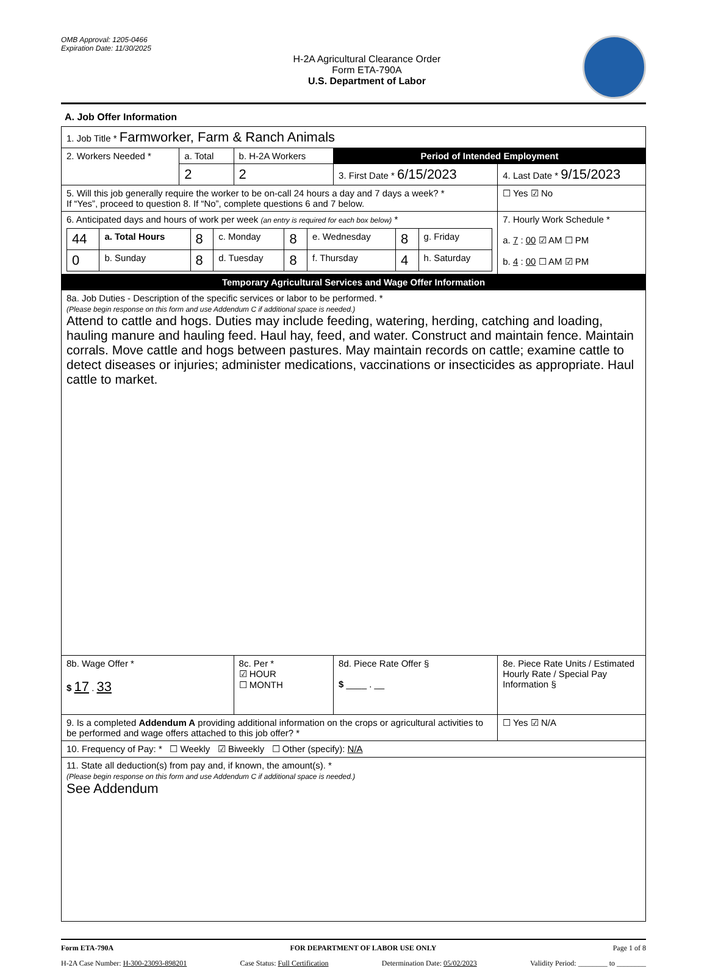OMB Approval: 1205-0466
Expiration Date: 11/30/2025
H-2A Agricultural Clearance Order
Form ETA-790A
U.S. Department of Labor
A. Job Offer Information
| 1. Job Title * Farmworker, Farm & Ranch Animals | | | | | |
| 2. Workers Needed * | a. Total | b. H-2A Workers | Period of Intended Employment | | |
| | 2 | 2 | 3. First Date * 6/15/2023 | | 4. Last Date * 9/15/2023 |
| 5. Will this job generally require the worker to be on-call 24 hours a day and 7 days a week? * If “Yes”, proceed to question 8. If “No”, complete questions 6 and 7 below. | | | | | ☐ Yes ☑ No |
| 6. Anticipated days and hours of work per week (an entry is required for each box below) * / 44 / a. Total Hours / 8 / c. Monday / 8 / e. Wednesday / 8 / g. Friday / / 0 / b. Sunday / 8 / d. Tuesday / 8 / f. Thursday / 4 / h. Saturday / | | | | | 7. Hourly Work Schedule * a. 7 : 00 ☑ AM ☐ PM b. 4 : 00 ☐ AM ☑ PM |
| Temporary Agricultural Services and Wage Offer Information | | | | | |
| 8a. Job Duties - Description of the specific services or labor to be performed. * (Please begin response on this form and use Addendum C if additional space is needed.) Attend to cattle and hogs. Duties may include feeding, watering, herding, catching and loading, hauling manure and hauling feed. Haul hay, feed, and water. Construct and maintain fence. Maintain corrals. Move cattle and hogs between pastures. May maintain records on cattle; examine cattle to detect diseases or injuries; administer medications, vaccinations or insecticides as appropriate. Haul cattle to market. | | | | | |
| 8b. Wage Offer * $ 17 . 33 | | 8c. Per * ☑ HOUR ☐ MONTH | 8d. Piece Rate Offer § $ ____ . __ | 8e. Piece Rate Units / Estimated Hourly Rate / Special Pay Information § | |
| 9. Is a completed Addendum A providing additional information on the crops or agricultural activities to be performed and wage offers attached to this job offer? * | | | | | ☐ Yes ☑ N/A |
| 10. Frequency of Pay: * ☐ Weekly ☑ Biweekly ☐ Other (specify): N/A | | | | | |
| 11. State all deduction(s) from pay and, if known, the amount(s). * (Please begin response on this form and use Addendum C if additional space is needed.) See Addendum | | | | | |
Form ETA-790A FOR DEPARTMENT OF LABOR USE ONLY Page 1 of 8
H-2A Case Number: H-300-23093-898201 Case Status: Full Certification Determination Date: 05/02/2023 Validity Period: ________ to ________